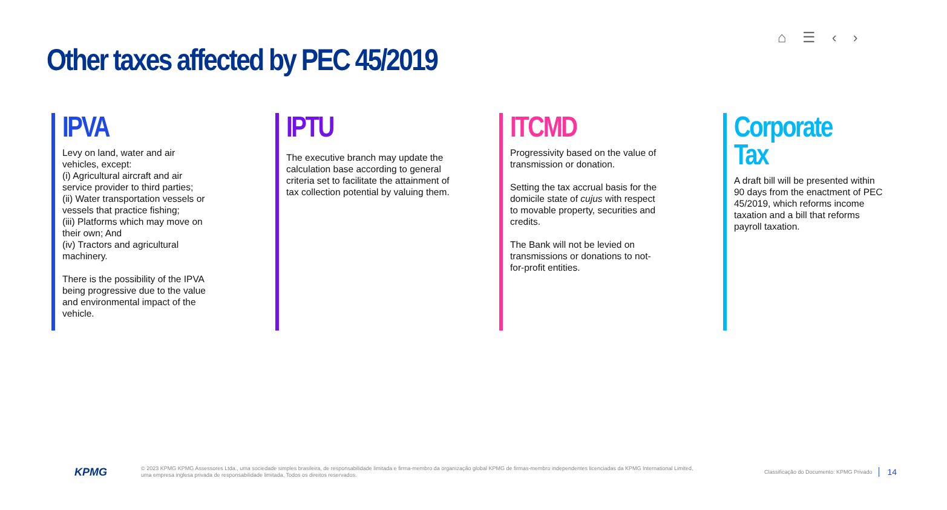⌂ ☰ ‹ ›
Other taxes affected by PEC 45/2019
IPVA
Levy on land, water and air vehicles, except:
(i) Agricultural aircraft and air service provider to third parties;
(ii) Water transportation vessels or vessels that practice fishing;
(iii) Platforms which may move on their own; And
(iv) Tractors and agricultural machinery.
There is the possibility of the IPVA being progressive due to the value and environmental impact of the vehicle.
IPTU
The executive branch may update the calculation base according to general criteria set to facilitate the attainment of tax collection potential by valuing them.
ITCMD
Progressivity based on the value of transmission or donation.
Setting the tax accrual basis for the domicile state of cujus with respect to movable property, securities and credits.
The Bank will not be levied on transmissions or donations to not-for-profit entities.
Corporate Tax
A draft bill will be presented within 90 days from the enactment of PEC 45/2019, which reforms income taxation and a bill that reforms payroll taxation.
KPMG
© 2023 KPMG KPMG Assessores Ltda., uma sociedade simples brasileira, de responsabilidade limitada e firma-membro da organização global KPMG de firmas-membro independentes licenciadas da KPMG International Limited, uma empresa inglesa privada de responsabilidade limitada. Todos os direitos reservados.
Classificação do Documento: KPMG Privado
14